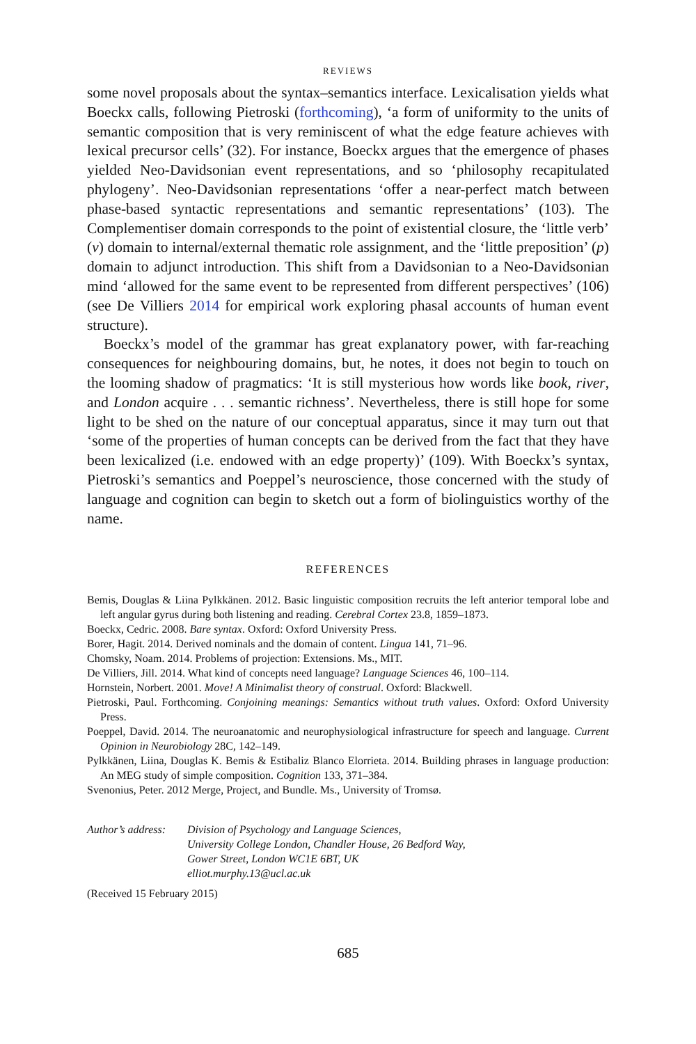REVIEWS
some novel proposals about the syntax–semantics interface. Lexicalisation yields what Boeckx calls, following Pietroski (forthcoming), ‘a form of uniformity to the units of semantic composition that is very reminiscent of what the edge feature achieves with lexical precursor cells’ (32). For instance, Boeckx argues that the emergence of phases yielded Neo-Davidsonian event representations, and so ‘philosophy recapitulated phylogeny’. Neo-Davidsonian representations ‘offer a near-perfect match between phase-based syntactic representations and semantic representations’ (103). The Complementiser domain corresponds to the point of existential closure, the ‘little verb’ (v) domain to internal/external thematic role assignment, and the ‘little preposition’ (p) domain to adjunct introduction. This shift from a Davidsonian to a Neo-Davidsonian mind ‘allowed for the same event to be represented from different perspectives’ (106) (see De Villiers 2014 for empirical work exploring phasal accounts of human event structure).
Boeckx’s model of the grammar has great explanatory power, with far-reaching consequences for neighbouring domains, but, he notes, it does not begin to touch on the looming shadow of pragmatics: ‘It is still mysterious how words like book, river, and London acquire . . . semantic richness’. Nevertheless, there is still hope for some light to be shed on the nature of our conceptual apparatus, since it may turn out that ‘some of the properties of human concepts can be derived from the fact that they have been lexicalized (i.e. endowed with an edge property)’ (109). With Boeckx’s syntax, Pietroski’s semantics and Poeppel’s neuroscience, those concerned with the study of language and cognition can begin to sketch out a form of biolinguistics worthy of the name.
REFERENCES
Bemis, Douglas & Liina Pylkkänen. 2012. Basic linguistic composition recruits the left anterior temporal lobe and left angular gyrus during both listening and reading. Cerebral Cortex 23.8, 1859–1873.
Boeckx, Cedric. 2008. Bare syntax. Oxford: Oxford University Press.
Borer, Hagit. 2014. Derived nominals and the domain of content. Lingua 141, 71–96.
Chomsky, Noam. 2014. Problems of projection: Extensions. Ms., MIT.
De Villiers, Jill. 2014. What kind of concepts need language? Language Sciences 46, 100–114.
Hornstein, Norbert. 2001. Move! A Minimalist theory of construal. Oxford: Blackwell.
Pietroski, Paul. Forthcoming. Conjoining meanings: Semantics without truth values. Oxford: Oxford University Press.
Poeppel, David. 2014. The neuroanatomic and neurophysiological infrastructure for speech and language. Current Opinion in Neurobiology 28C, 142–149.
Pylkkänen, Liina, Douglas K. Bemis & Estibaliz Blanco Elorrieta. 2014. Building phrases in language production: An MEG study of simple composition. Cognition 133, 371–384.
Svenonius, Peter. 2012 Merge, Project, and Bundle. Ms., University of Tromsø.
Author’s address:
Division of Psychology and Language Sciences,
University College London, Chandler House, 26 Bedford Way,
Gower Street, London WC1E 6BT, UK
elliot.murphy.13@ucl.ac.uk
(Received 15 February 2015)
685